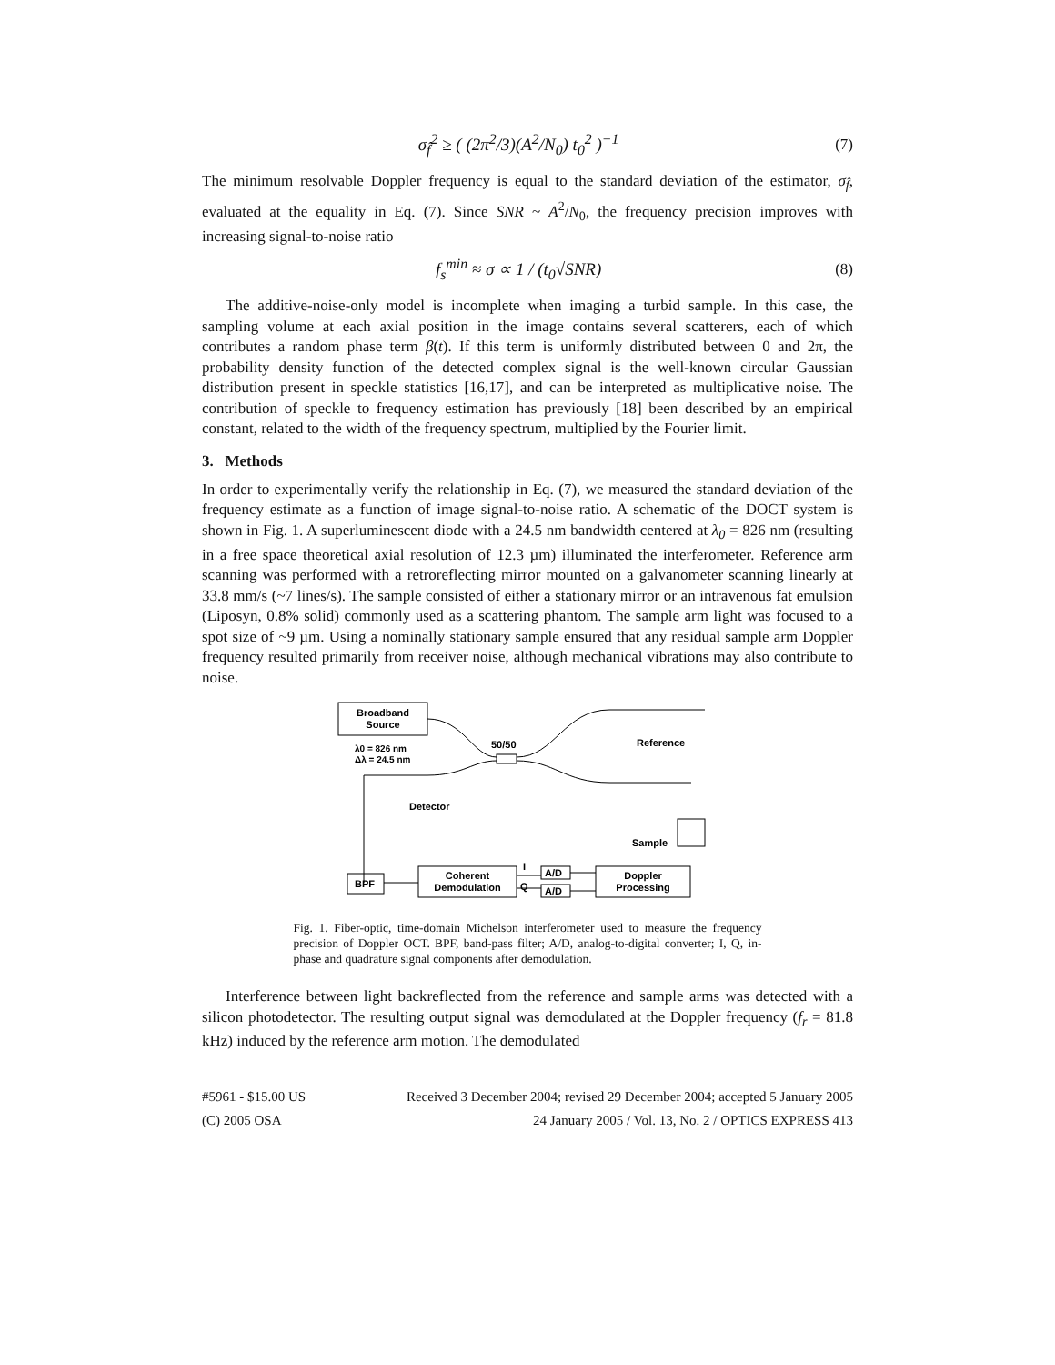σ<sub>f̂</sub><sup>2</sup> ≥ ( (2π<sup>2</sup>/3)(A<sup>2</sup>/N<sub>0</sub>) t<sub>0</sub><sup>2</sup> )<sup>−1</sup> (7)
The minimum resolvable Doppler frequency is equal to the standard deviation of the estimator, σ<sub>f̂</sub>, evaluated at the equality in Eq. (7). Since SNR ~ A<sup>2</sup>/N<sub>0</sub>, the frequency precision improves with increasing signal-to-noise ratio
f<sub>s</sub><sup>min</sup> ≈ σ ∝ 1 / (t<sub>0</sub>√SNR) (8)
The additive-noise-only model is incomplete when imaging a turbid sample. In this case, the sampling volume at each axial position in the image contains several scatterers, each of which contributes a random phase term β(t). If this term is uniformly distributed between 0 and 2π, the probability density function of the detected complex signal is the well-known circular Gaussian distribution present in speckle statistics [16,17], and can be interpreted as multiplicative noise. The contribution of speckle to frequency estimation has previously [18] been described by an empirical constant, related to the width of the frequency spectrum, multiplied by the Fourier limit.
3. Methods
In order to experimentally verify the relationship in Eq. (7), we measured the standard deviation of the frequency estimate as a function of image signal-to-noise ratio. A schematic of the DOCT system is shown in Fig. 1. A superluminescent diode with a 24.5 nm bandwidth centered at λ<sub>0</sub> = 826 nm (resulting in a free space theoretical axial resolution of 12.3 µm) illuminated the interferometer. Reference arm scanning was performed with a retroreflecting mirror mounted on a galvanometer scanning linearly at 33.8 mm/s (~7 lines/s). The sample consisted of either a stationary mirror or an intravenous fat emulsion (Liposyn, 0.8% solid) commonly used as a scattering phantom. The sample arm light was focused to a spot size of ~9 µm. Using a nominally stationary sample ensured that any residual sample arm Doppler frequency resulted primarily from receiver noise, although mechanical vibrations may also contribute to noise.
Broadband
Source
λ0 = 826 nm
Δλ = 24.5 nm
50/50
Reference
Detector
Sample
BPF
Coherent
Demodulation
I
Q
A/D
A/D
Doppler
Processing
Fig. 1. Fiber-optic, time-domain Michelson interferometer used to measure the frequency precision of Doppler OCT. BPF, band-pass filter; A/D, analog-to-digital converter; I, Q, in-phase and quadrature signal components after demodulation.
Interference between light backreflected from the reference and sample arms was detected with a silicon photodetector. The resulting output signal was demodulated at the Doppler frequency (f<sub>r</sub> = 81.8 kHz) induced by the reference arm motion. The demodulated
#5961 - $15.00 US
(C) 2005 OSA Received 3 December 2004; revised 29 December 2004; accepted 5 January 2005
24 January 2005 / Vol. 13, No. 2 / OPTICS EXPRESS 413